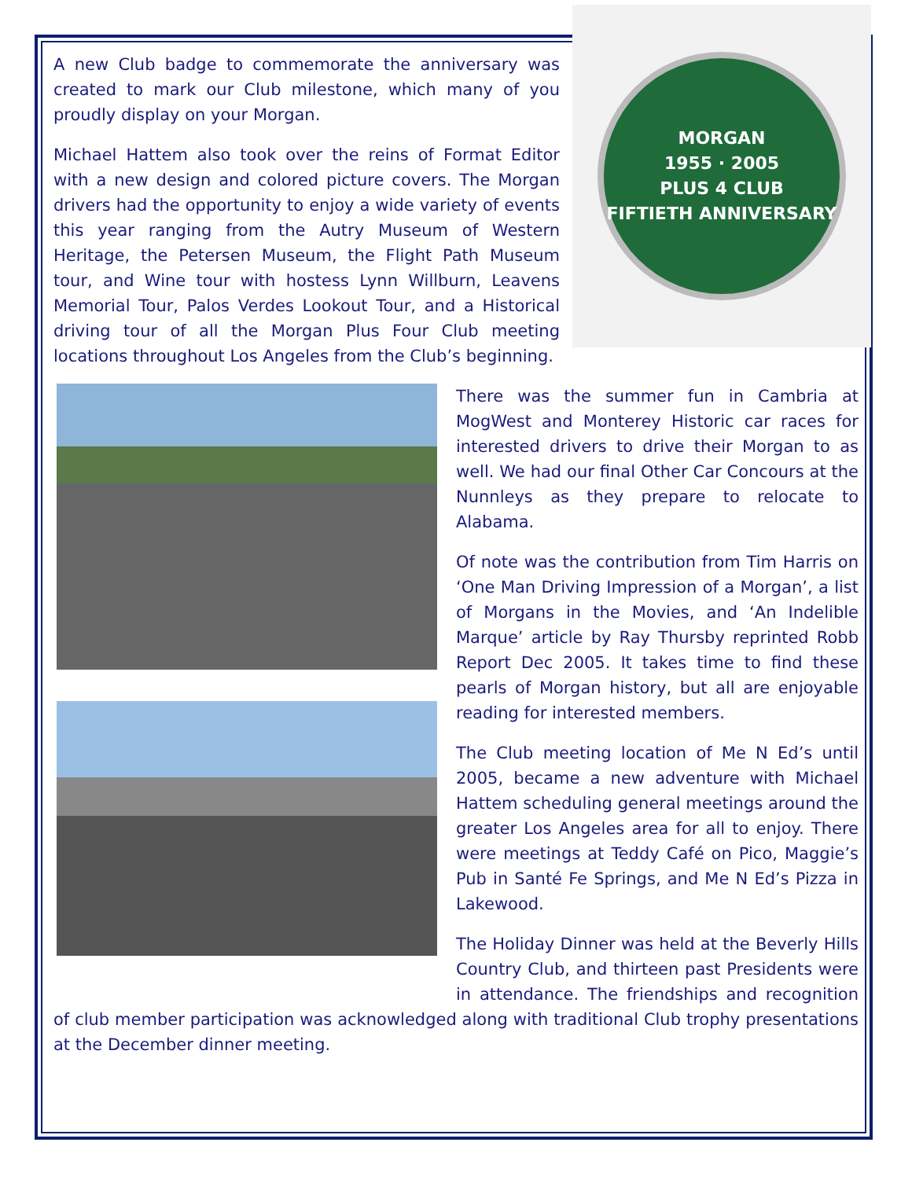MORGAN
1955 · 2005
PLUS 4 CLUB
FIFTIETH ANNIVERSARY
A new Club badge to commemorate the anniversary was created to mark our Club milestone, which many of you proudly display on your Morgan.
Michael Hattem also took over the reins of Format Editor with a new design and colored picture covers. The Morgan drivers had the opportunity to enjoy a wide variety of events this year ranging from the Autry Museum of Western Heritage, the Petersen Museum, the Flight Path Museum tour, and Wine tour with hostess Lynn Willburn, Leavens Memorial Tour, Palos Verdes Lookout Tour, and a Historical driving tour of all the Morgan Plus Four Club meeting locations throughout Los Angeles from the Club’s beginning.
There was the summer fun in Cambria at MogWest and Monterey Historic car races for interested drivers to drive their Morgan to as well. We had our final Other Car Concours at the Nunnleys as they prepare to relocate to Alabama.
Of note was the contribution from Tim Harris on ‘One Man Driving Impression of a Morgan’, a list of Morgans in the Movies, and ‘An Indelible Marque’ article by Ray Thursby reprinted Robb Report Dec 2005. It takes time to find these pearls of Morgan history, but all are enjoyable reading for interested members.
The Club meeting location of Me N Ed’s until 2005, became a new adventure with Michael Hattem scheduling general meetings around the greater Los Angeles area for all to enjoy. There were meetings at Teddy Café on Pico, Maggie’s Pub in Santé Fe Springs, and Me N Ed’s Pizza in Lakewood.
The Holiday Dinner was held at the Beverly Hills Country Club, and thirteen past Presidents were in attendance. The friendships and recognition of club member participation was acknowledged along with traditional Club trophy presentations at the December dinner meeting.